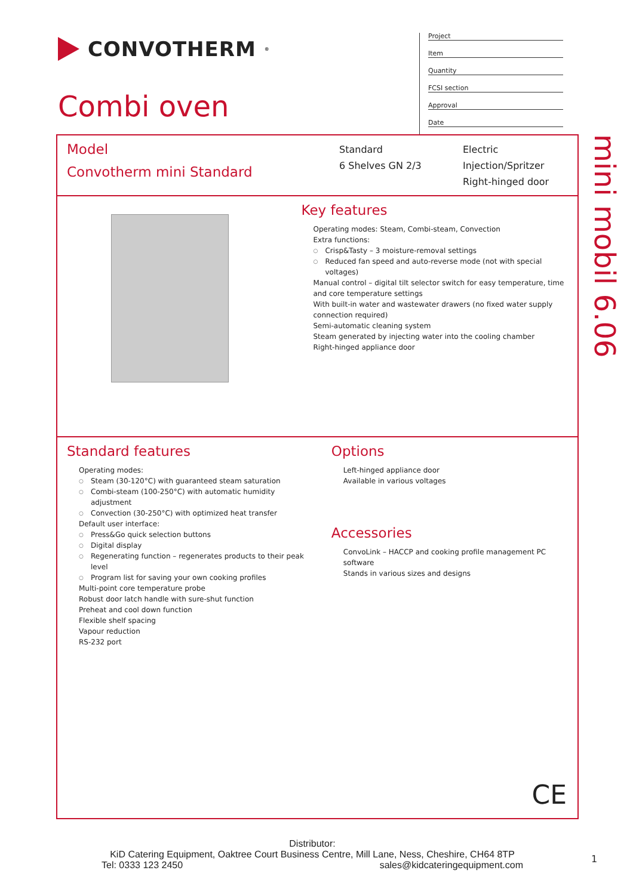CONVOTHERM<sup>®</sup>
Combi oven
Project
Item
Quantity
FCSI section
Approval
Date
Model
Convotherm mini Standard
Standard
6 Shelves GN 2/3
Electric
Injection/Spritzer
Right-hinged door
Key features
Operating modes: Steam, Combi-steam, Convection
Extra functions:
Crisp&Tasty – 3 moisture-removal settings
Reduced fan speed and auto-reverse mode (not with special voltages)
Manual control – digital tilt selector switch for easy temperature, time and core temperature settings
With built-in water and wastewater drawers (no fixed water supply connection required)
Semi-automatic cleaning system
Steam generated by injecting water into the cooling chamber
Right-hinged appliance door
Standard features
Operating modes:
Steam (30-120°C) with guaranteed steam saturation
Combi-steam (100-250°C) with automatic humidity adjustment
Convection (30-250°C) with optimized heat transfer
Default user interface:
Press&Go quick selection buttons
Digital display
Regenerating function – regenerates products to their peak level
Program list for saving your own cooking profiles
Multi-point core temperature probe
Robust door latch handle with sure-shut function
Preheat and cool down function
Flexible shelf spacing
Vapour reduction
RS-232 port
Options
Left-hinged appliance door
Available in various voltages
Accessories
ConvoLink – HACCP and cooking profile management PC software
Stands in various sizes and designs
CE
mini mobil 6.06
Distributor:
KiD Catering Equipment, Oaktree Court Business Centre, Mill Lane, Ness, Cheshire, CH64 8TP
Tel: 0333 123 2450 sales@kidcateringequipment.com
1